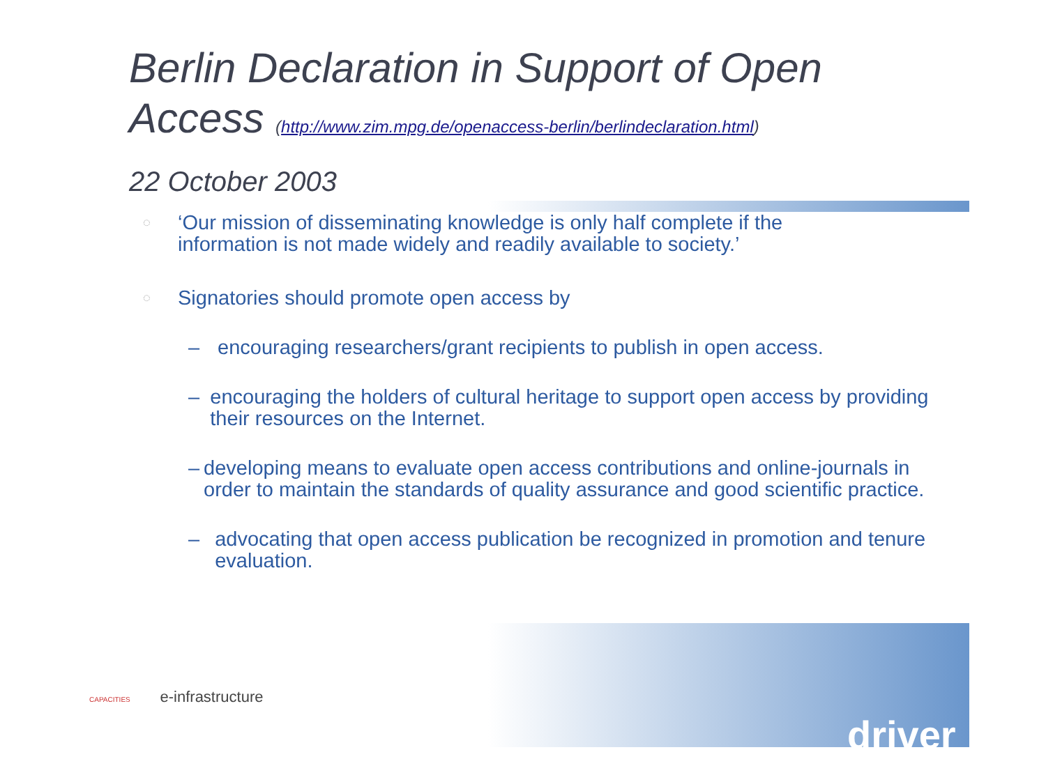Berlin Declaration in Support of Open
Access (http://www.zim.mpg.de/openaccess-berlin/berlindeclaration.html)
22 October 2003
◌ ‘Our mission of disseminating knowledge is only half complete if the
information is not made widely and readily available to society.’
◌ Signatories should promote open access by
– encouraging researchers/grant recipients to publish in open access.
– encouraging the holders of cultural heritage to support open access by providing their resources on the Internet.
– developing means to evaluate open access contributions and online-journals in order to maintain the standards of quality assurance and good scientific practice.
– advocating that open access publication be recognized in promotion and tenure evaluation.
CAPACITIES e-infrastructure
driver